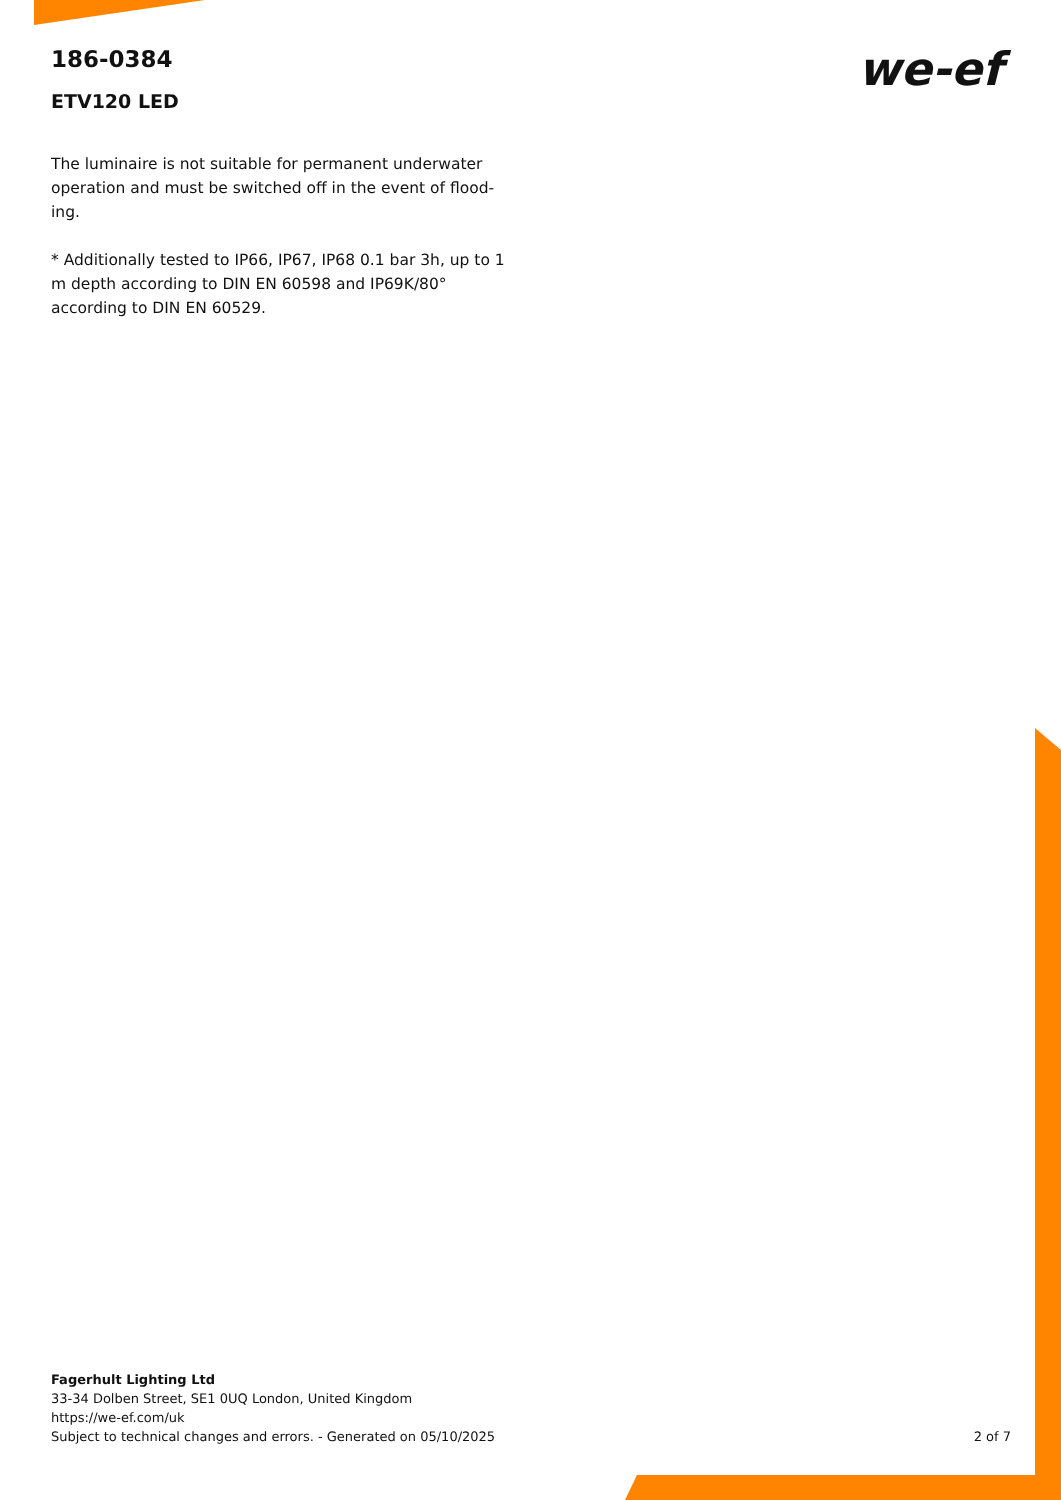186-0384
ETV120 LED
The luminaire is not suitable for permanent underwater operation and must be switched off in the event of flood-ing.
* Additionally tested to IP66, IP67, IP68 0.1 bar 3h, up to 1 m depth according to DIN EN 60598 and IP69K/80° according to DIN EN 60529.
we-ef
Fagerhult Lighting Ltd
33-34 Dolben Street, SE1 0UQ London, United Kingdom
https://we-ef.com/uk
Subject to technical changes and errors. - Generated on 05/10/2025
2 of 7